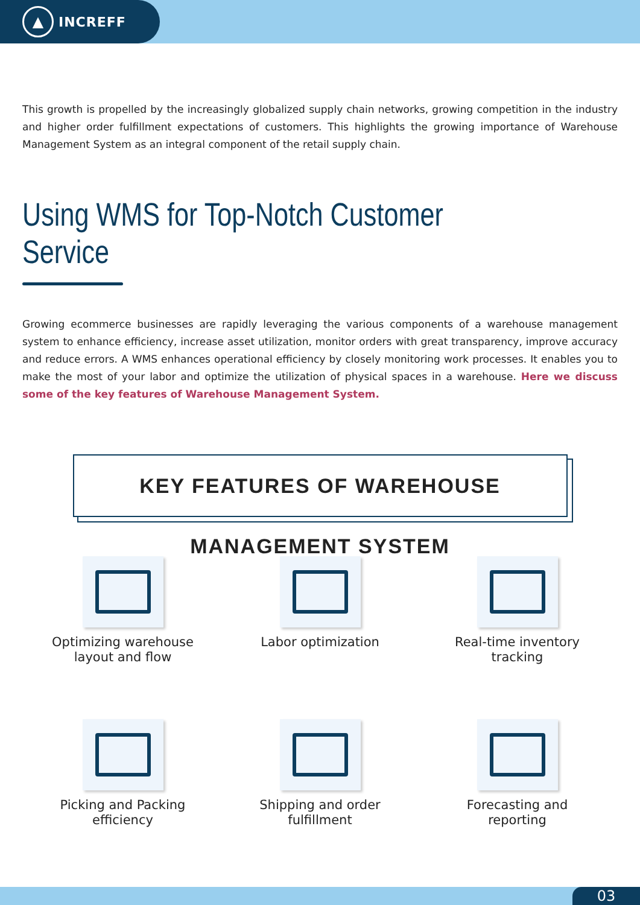▲
INCREFF
This growth is propelled by the increasingly globalized supply chain networks, growing competition in the industry and higher order fulfillment expectations of customers. This highlights the growing importance of Warehouse Management System as an integral component of the retail supply chain.
Using WMS for Top-Notch Customer Service
Growing ecommerce businesses are rapidly leveraging the various components of a warehouse management system to enhance efficiency, increase asset utilization, monitor orders with great transparency, improve accuracy and reduce errors. A WMS enhances operational efficiency by closely monitoring work processes. It enables you to make the most of your labor and optimize the utilization of physical spaces in a warehouse. Here we discuss some of the key features of Warehouse Management System.
KEY FEATURES OF WAREHOUSE MANAGEMENT SYSTEM
Optimizing warehouse
layout and flow
Labor optimization
Real-time inventory
tracking
Picking and Packing
efficiency
Shipping and order
fulfillment
Forecasting and
reporting
03